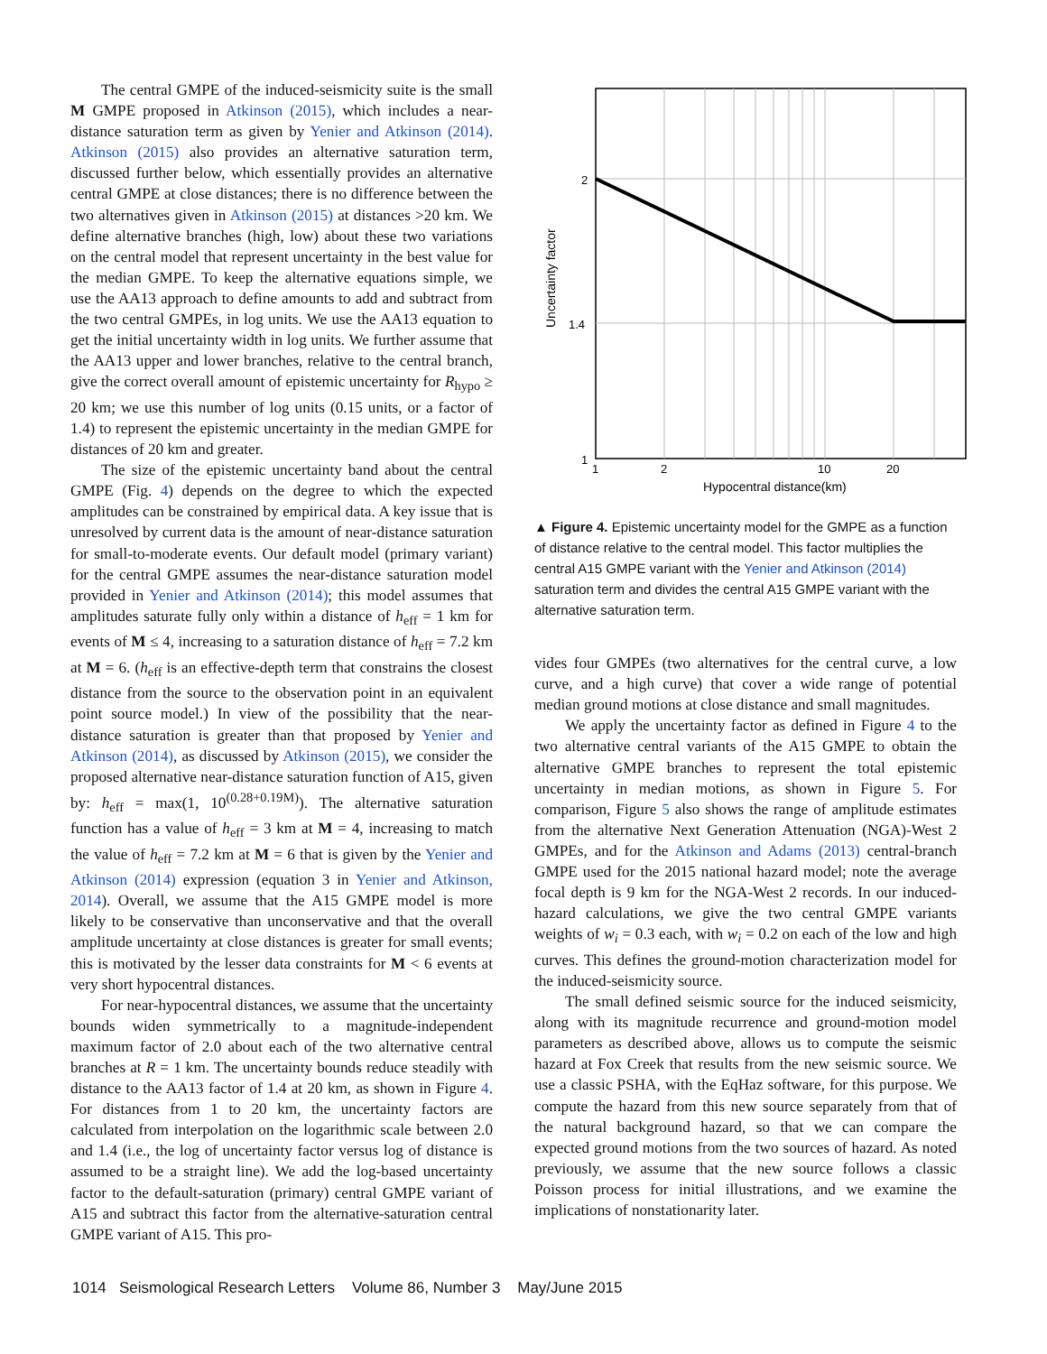The central GMPE of the induced-seismicity suite is the small M GMPE proposed in Atkinson (2015), which includes a near-distance saturation term as given by Yenier and Atkinson (2014). Atkinson (2015) also provides an alternative saturation term, discussed further below, which essentially provides an alternative central GMPE at close distances; there is no difference between the two alternatives given in Atkinson (2015) at distances >20 km. We define alternative branches (high, low) about these two variations on the central model that represent uncertainty in the best value for the median GMPE. To keep the alternative equations simple, we use the AA13 approach to define amounts to add and subtract from the two central GMPEs, in log units. We use the AA13 equation to get the initial uncertainty width in log units. We further assume that the AA13 upper and lower branches, relative to the central branch, give the correct overall amount of epistemic uncertainty for R<sub>hypo</sub> ≥ 20 km; we use this number of log units (0.15 units, or a factor of 1.4) to represent the epistemic uncertainty in the median GMPE for distances of 20 km and greater.
The size of the epistemic uncertainty band about the central GMPE (Fig. 4) depends on the degree to which the expected amplitudes can be constrained by empirical data. A key issue that is unresolved by current data is the amount of near-distance saturation for small-to-moderate events. Our default model (primary variant) for the central GMPE assumes the near-distance saturation model provided in Yenier and Atkinson (2014); this model assumes that amplitudes saturate fully only within a distance of h<sub>eff</sub> = 1 km for events of M ≤ 4, increasing to a saturation distance of h<sub>eff</sub> = 7.2 km at M = 6. (h<sub>eff</sub> is an effective-depth term that constrains the closest distance from the source to the observation point in an equivalent point source model.) In view of the possibility that the near-distance saturation is greater than that proposed by Yenier and Atkinson (2014), as discussed by Atkinson (2015), we consider the proposed alternative near-distance saturation function of A15, given by: h<sub>eff</sub> = max(1, 10<sup>(0.28+0.19M)</sup>). The alternative saturation function has a value of h<sub>eff</sub> = 3 km at M = 4, increasing to match the value of h<sub>eff</sub> = 7.2 km at M = 6 that is given by the Yenier and Atkinson (2014) expression (equation 3 in Yenier and Atkinson, 2014). Overall, we assume that the A15 GMPE model is more likely to be conservative than unconservative and that the overall amplitude uncertainty at close distances is greater for small events; this is motivated by the lesser data constraints for M < 6 events at very short hypocentral distances.
For near-hypocentral distances, we assume that the uncertainty bounds widen symmetrically to a magnitude-independent maximum factor of 2.0 about each of the two alternative central branches at R = 1 km. The uncertainty bounds reduce steadily with distance to the AA13 factor of 1.4 at 20 km, as shown in Figure 4. For distances from 1 to 20 km, the uncertainty factors are calculated from interpolation on the logarithmic scale between 2.0 and 1.4 (i.e., the log of uncertainty factor versus log of distance is assumed to be a straight line). We add the log-based uncertainty factor to the default-saturation (primary) central GMPE variant of A15 and subtract this factor from the alternative-saturation central GMPE variant of A15. This pro-
2
1.4
1
1
2
10
20
Hypocentral distance(km)
Uncertainty factor
▲ Figure 4. Epistemic uncertainty model for the GMPE as a function of distance relative to the central model. This factor multiplies the central A15 GMPE variant with the Yenier and Atkinson (2014) saturation term and divides the central A15 GMPE variant with the alternative saturation term.
vides four GMPEs (two alternatives for the central curve, a low curve, and a high curve) that cover a wide range of potential median ground motions at close distance and small magnitudes.
We apply the uncertainty factor as defined in Figure 4 to the two alternative central variants of the A15 GMPE to obtain the alternative GMPE branches to represent the total epistemic uncertainty in median motions, as shown in Figure 5. For comparison, Figure 5 also shows the range of amplitude estimates from the alternative Next Generation Attenuation (NGA)-West 2 GMPEs, and for the Atkinson and Adams (2013) central-branch GMPE used for the 2015 national hazard model; note the average focal depth is 9 km for the NGA-West 2 records. In our induced-hazard calculations, we give the two central GMPE variants weights of w<sub>i</sub> = 0.3 each, with w<sub>i</sub> = 0.2 on each of the low and high curves. This defines the ground-motion characterization model for the induced-seismicity source.
The small defined seismic source for the induced seismicity, along with its magnitude recurrence and ground-motion model parameters as described above, allows us to compute the seismic hazard at Fox Creek that results from the new seismic source. We use a classic PSHA, with the EqHaz software, for this purpose. We compute the hazard from this new source separately from that of the natural background hazard, so that we can compare the expected ground motions from the two sources of hazard. As noted previously, we assume that the new source follows a classic Poisson process for initial illustrations, and we examine the implications of nonstationarity later.
1014 Seismological Research Letters Volume 86, Number 3 May/June 2015